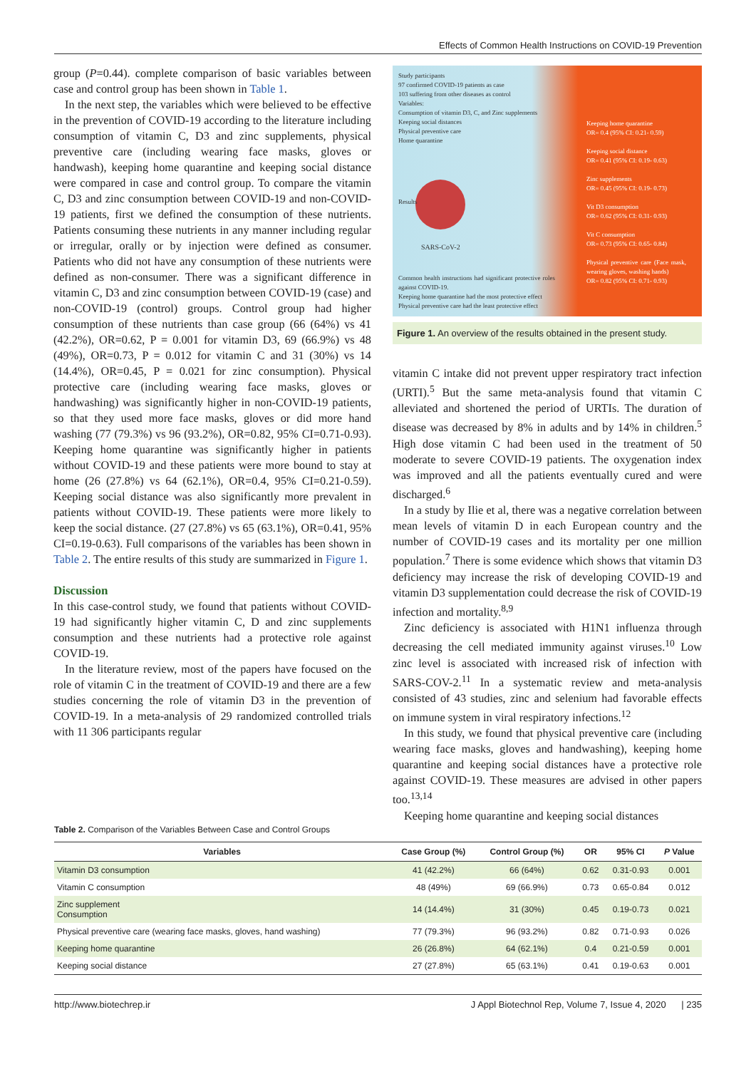Effects of Common Health Instructions on COVID-19 Prevention
group (P=0.44). complete comparison of basic variables between case and control group has been shown in Table 1.
In the next step, the variables which were believed to be effective in the prevention of COVID-19 according to the literature including consumption of vitamin C, D3 and zinc supplements, physical preventive care (including wearing face masks, gloves or handwash), keeping home quarantine and keeping social distance were compared in case and control group. To compare the vitamin C, D3 and zinc consumption between COVID-19 and non-COVID-19 patients, first we defined the consumption of these nutrients. Patients consuming these nutrients in any manner including regular or irregular, orally or by injection were defined as consumer. Patients who did not have any consumption of these nutrients were defined as non-consumer. There was a significant difference in vitamin C, D3 and zinc consumption between COVID-19 (case) and non-COVID-19 (control) groups. Control group had higher consumption of these nutrients than case group (66 (64%) vs 41 (42.2%), OR=0.62, P = 0.001 for vitamin D3, 69 (66.9%) vs 48 (49%), OR=0.73, P = 0.012 for vitamin C and 31 (30%) vs 14 (14.4%), OR=0.45, P = 0.021 for zinc consumption). Physical protective care (including wearing face masks, gloves or handwashing) was significantly higher in non-COVID-19 patients, so that they used more face masks, gloves or did more hand washing (77 (79.3%) vs 96 (93.2%), OR=0.82, 95% CI=0.71-0.93). Keeping home quarantine was significantly higher in patients without COVID-19 and these patients were more bound to stay at home (26 (27.8%) vs 64 (62.1%), OR=0.4, 95% CI=0.21-0.59). Keeping social distance was also significantly more prevalent in patients without COVID-19. These patients were more likely to keep the social distance. (27 (27.8%) vs 65 (63.1%), OR=0.41, 95% CI=0.19-0.63). Full comparisons of the variables has been shown in Table 2. The entire results of this study are summarized in Figure 1.
Discussion
In this case-control study, we found that patients without COVID-19 had significantly higher vitamin C, D and zinc supplements consumption and these nutrients had a protective role against COVID-19.
In the literature review, most of the papers have focused on the role of vitamin C in the treatment of COVID-19 and there are a few studies concerning the role of vitamin D3 in the prevention of COVID-19. In a meta-analysis of 29 randomized controlled trials with 11 306 participants regular
Study participants
97 confirmed COVID-19 patients as case
103 suffering from other diseases as control
Variables:
Consumption of vitamin D3, C, and Zinc supplements
Keeping social distances
Physical preventive care
Home quarantine
Keeping home quarantine
OR= 0.4 (95% CI: 0.21- 0.59)
Keeping social distance
OR= 0.41 (95% CI: 0.19- 0.63)
Zinc supplements
OR= 0.45 (95% CI: 0.19- 0.73)
Vit D3 consumption
OR= 0.62 (95% CI: 0.31- 0.93)
Vit C consumption
OR= 0.73 (95% CI: 0.65- 0.84)
Physical preventive care (Face mask, wearing gloves, washing hands)
OR= 0.82 (95% CI: 0.71- 0.93)
Results
SARS-CoV-2
Common health instructions had significant protective roles against COVID-19.
Keeping home quarantine had the most protective effect
Physical preventive care had the least protective effect
Figure 1. An overview of the results obtained in the present study.
vitamin C intake did not prevent upper respiratory tract infection (URTI).<sup>5</sup> But the same meta-analysis found that vitamin C alleviated and shortened the period of URTIs. The duration of disease was decreased by 8% in adults and by 14% in children.<sup>5</sup> High dose vitamin C had been used in the treatment of 50 moderate to severe COVID-19 patients. The oxygenation index was improved and all the patients eventually cured and were discharged.<sup>6</sup>
In a study by Ilie et al, there was a negative correlation between mean levels of vitamin D in each European country and the number of COVID-19 cases and its mortality per one million population.<sup>7</sup> There is some evidence which shows that vitamin D3 deficiency may increase the risk of developing COVID-19 and vitamin D3 supplementation could decrease the risk of COVID-19 infection and mortality.<sup>8,9</sup>
Zinc deficiency is associated with H1N1 influenza through decreasing the cell mediated immunity against viruses.<sup>10</sup> Low zinc level is associated with increased risk of infection with SARS-COV-2.<sup>11</sup> In a systematic review and meta-analysis consisted of 43 studies, zinc and selenium had favorable effects on immune system in viral respiratory infections.<sup>12</sup>
In this study, we found that physical preventive care (including wearing face masks, gloves and handwashing), keeping home quarantine and keeping social distances have a protective role against COVID-19. These measures are advised in other papers too.<sup>13,14</sup>
Keeping home quarantine and keeping social distances
Table 2. Comparison of the Variables Between Case and Control Groups
| Variables | Case Group (%) | Control Group (%) | OR | 95% CI | P Value |
| --- | --- | --- | --- | --- | --- |
| Vitamin D3 consumption | 41 (42.2%) | 66 (64%) | 0.62 | 0.31-0.93 | 0.001 |
| Vitamin C consumption | 48 (49%) | 69 (66.9%) | 0.73 | 0.65-0.84 | 0.012 |
| Zinc supplement Consumption | 14 (14.4%) | 31 (30%) | 0.45 | 0.19-0.73 | 0.021 |
| Physical preventive care (wearing face masks, gloves, hand washing) | 77 (79.3%) | 96 (93.2%) | 0.82 | 0.71-0.93 | 0.026 |
| Keeping home quarantine | 26 (26.8%) | 64 (62.1%) | 0.4 | 0.21-0.59 | 0.001 |
| Keeping social distance | 27 (27.8%) | 65 (63.1%) | 0.41 | 0.19-0.63 | 0.001 |
http://www.biotechrep.ir J Appl Biotechnol Rep, Volume 7, Issue 4, 2020 | 235